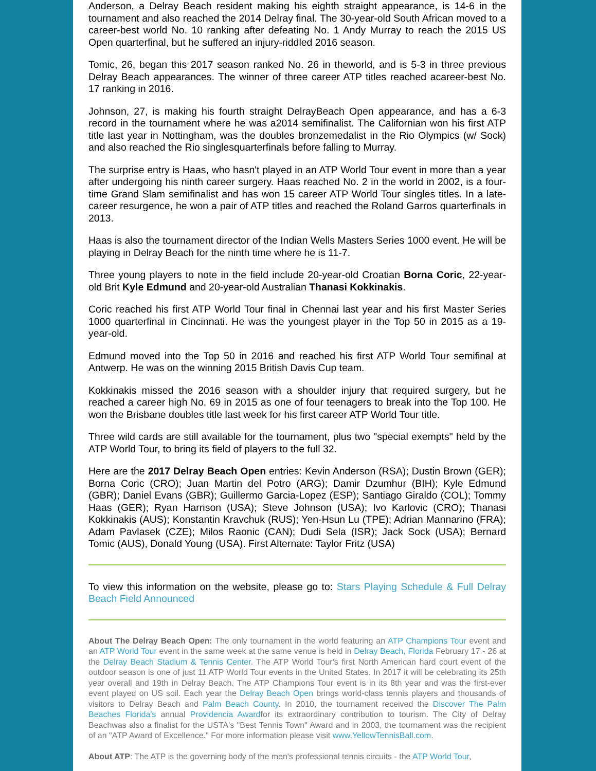Anderson, a Delray Beach resident making his eighth straight appearance, is 14-6 in the tournament and also reached the 2014 Delray final. The 30-year-old South African moved to a career-best world No. 10 ranking after defeating No. 1 Andy Murray to reach the 2015 US Open quarterfinal, but he suffered an injury-riddled 2016 season.
Tomic, 26, began this 2017 season ranked No. 26 in theworld, and is 5-3 in three previous Delray Beach appearances. The winner of three career ATP titles reached acareer-best No. 17 ranking in 2016.
Johnson, 27, is making his fourth straight DelrayBeach Open appearance, and has a 6-3 record in the tournament where he was a2014 semifinalist. The Californian won his first ATP title last year in Nottingham, was the doubles bronzemedalist in the Rio Olympics (w/ Sock) and also reached the Rio singlesquarterfinals before falling to Murray.
The surprise entry is Haas, who hasn't played in an ATP World Tour event in more than a year after undergoing his ninth career surgery. Haas reached No. 2 in the world in 2002, is a four-time Grand Slam semifinalist and has won 15 career ATP World Tour singles titles. In a late-career resurgence, he won a pair of ATP titles and reached the Roland Garros quarterfinals in 2013.
Haas is also the tournament director of the Indian Wells Masters Series 1000 event. He will be playing in Delray Beach for the ninth time where he is 11-7.
Three young players to note in the field include 20-year-old Croatian Borna Coric, 22-year-old Brit Kyle Edmund and 20-year-old Australian Thanasi Kokkinakis.
Coric reached his first ATP World Tour final in Chennai last year and his first Master Series 1000 quarterfinal in Cincinnati. He was the youngest player in the Top 50 in 2015 as a 19-year-old.
Edmund moved into the Top 50 in 2016 and reached his first ATP World Tour semifinal at Antwerp. He was on the winning 2015 British Davis Cup team.
Kokkinakis missed the 2016 season with a shoulder injury that required surgery, but he reached a career high No. 69 in 2015 as one of four teenagers to break into the Top 100. He won the Brisbane doubles title last week for his first career ATP World Tour title.
Three wild cards are still available for the tournament, plus two "special exempts" held by the ATP World Tour, to bring its field of players to the full 32.
Here are the 2017 Delray Beach Open entries: Kevin Anderson (RSA); Dustin Brown (GER); Borna Coric (CRO); Juan Martin del Potro (ARG); Damir Dzumhur (BIH); Kyle Edmund (GBR); Daniel Evans (GBR); Guillermo Garcia-Lopez (ESP); Santiago Giraldo (COL); Tommy Haas (GER); Ryan Harrison (USA); Steve Johnson (USA); Ivo Karlovic (CRO); Thanasi Kokkinakis (AUS); Konstantin Kravchuk (RUS); Yen-Hsun Lu (TPE); Adrian Mannarino (FRA); Adam Pavlasek (CZE); Milos Raonic (CAN); Dudi Sela (ISR); Jack Sock (USA); Bernard Tomic (AUS), Donald Young (USA). First Alternate: Taylor Fritz (USA)
To view this information on the website, please go to: Stars Playing Schedule & Full Delray Beach Field Announced
About The Delray Beach Open: The only tournament in the world featuring an ATP Champions Tour event and an ATP World Tour event in the same week at the same venue is held in Delray Beach, Florida February 17 - 26 at the Delray Beach Stadium & Tennis Center. The ATP World Tour's first North American hard court event of the outdoor season is one of just 11 ATP World Tour events in the United States. In 2017 it will be celebrating its 25th year overall and 19th in Delray Beach. The ATP Champions Tour event is in its 8th year and was the first-ever event played on US soil. Each year the Delray Beach Open brings world-class tennis players and thousands of visitors to Delray Beach and Palm Beach County. In 2010, the tournament received the Discover The Palm Beaches Florida's annual Providencia Awardfor its extraordinary contribution to tourism. The City of Delray Beachwas also a finalist for the USTA's "Best Tennis Town" Award and in 2003, the tournament was the recipient of an "ATP Award of Excellence." For more information please visit www.YellowTennisBall.com.
About ATP: The ATP is the governing body of the men's professional tennis circuits - the ATP World Tour,